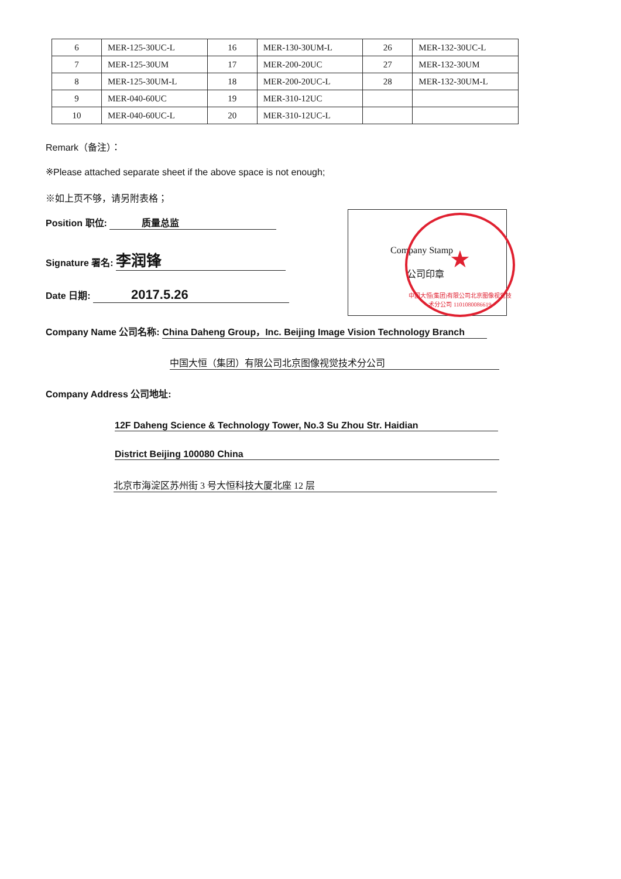| 6 | MER-125-30UC-L | 16 | MER-130-30UM-L | 26 | MER-132-30UC-L |
| 7 | MER-125-30UM | 17 | MER-200-20UC | 27 | MER-132-30UM |
| 8 | MER-125-30UM-L | 18 | MER-200-20UC-L | 28 | MER-132-30UM-L |
| 9 | MER-040-60UC | 19 | MER-310-12UC | | |
| 10 | MER-040-60UC-L | 20 | MER-310-12UC-L | | |
Remark（备注）：
※Please attached separate sheet if the above space is not enough;
※如上页不够，请另附表格；
Position 职位: 质量总监
Signature 署名: 李润锋
Date 日期: 2017.5.26
Company Stamp
公司印章
★
中国大恒(集团)有限公司北京图像视觉技术分公司 1101080086619
Company Name 公司名称: China Daheng Group，Inc. Beijing Image Vision Technology Branch
中国大恒（集团）有限公司北京图像视觉技术分公司
Company Address 公司地址:
12F Daheng Science & Technology Tower, No.3 Su Zhou Str. Haidian
District Beijing 100080 China
北京市海淀区苏州街 3 号大恒科技大厦北座 12 层